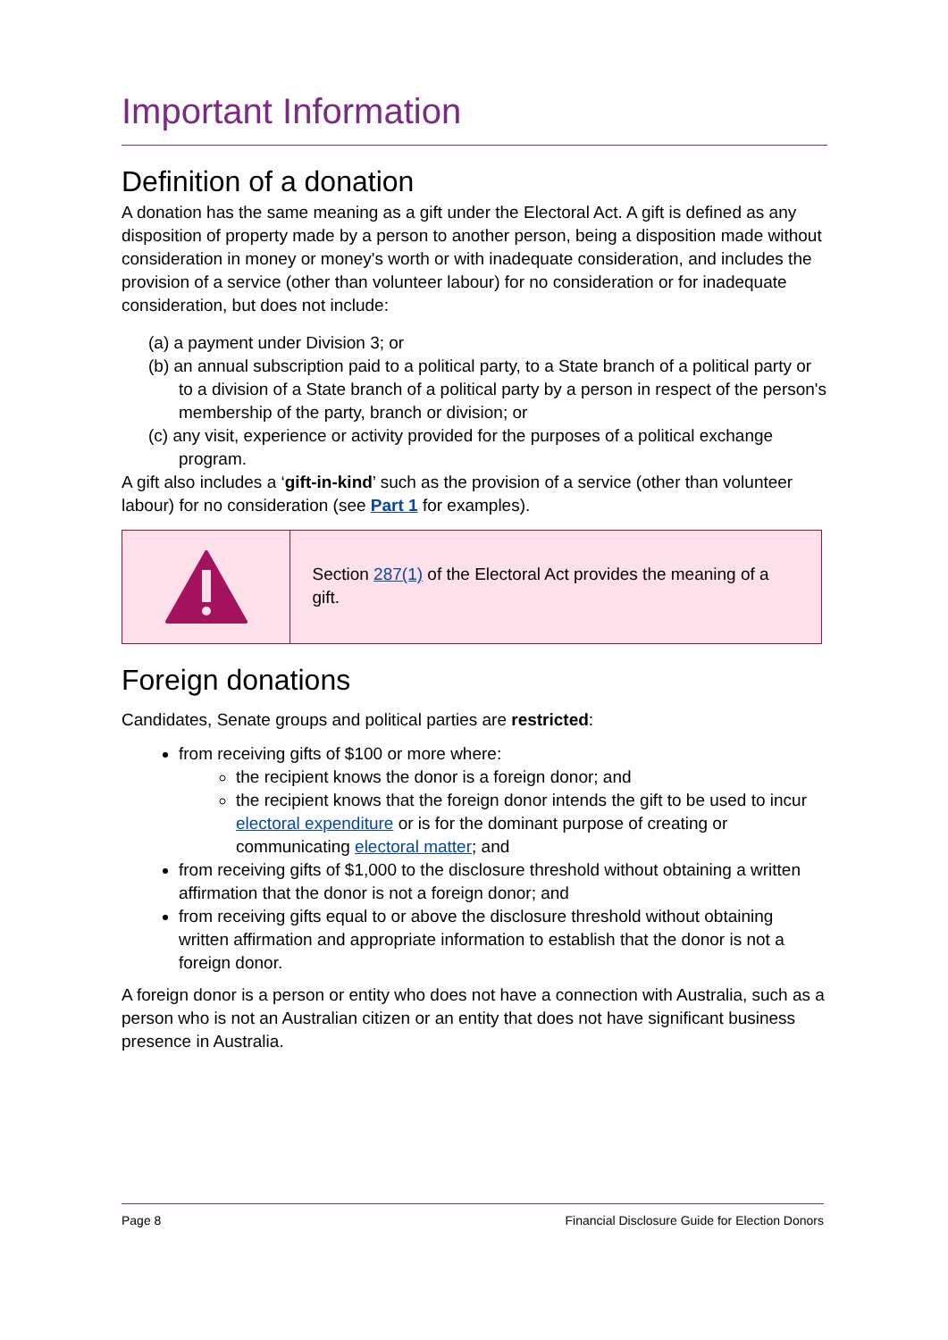Important Information
Definition of a donation
A donation has the same meaning as a gift under the Electoral Act. A gift is defined as any disposition of property made by a person to another person, being a disposition made without consideration in money or money's worth or with inadequate consideration, and includes the provision of a service (other than volunteer labour) for no consideration or for inadequate consideration, but does not include:
(a) a payment under Division 3; or
(b) an annual subscription paid to a political party, to a State branch of a political party or to a division of a State branch of a political party by a person in respect of the person's membership of the party, branch or division; or
(c) any visit, experience or activity provided for the purposes of a political exchange program.
A gift also includes a ‘gift-in-kind’ such as the provision of a service (other than volunteer labour) for no consideration (see Part 1 for examples).
Section 287(1) of the Electoral Act provides the meaning of a gift.
Foreign donations
Candidates, Senate groups and political parties are restricted:
from receiving gifts of $100 or more where:
the recipient knows the donor is a foreign donor; and
the recipient knows that the foreign donor intends the gift to be used to incur electoral expenditure or is for the dominant purpose of creating or communicating electoral matter; and
from receiving gifts of $1,000 to the disclosure threshold without obtaining a written affirmation that the donor is not a foreign donor; and
from receiving gifts equal to or above the disclosure threshold without obtaining written affirmation and appropriate information to establish that the donor is not a foreign donor.
A foreign donor is a person or entity who does not have a connection with Australia, such as a person who is not an Australian citizen or an entity that does not have significant business presence in Australia.
Page 8 Financial Disclosure Guide for Election Donors